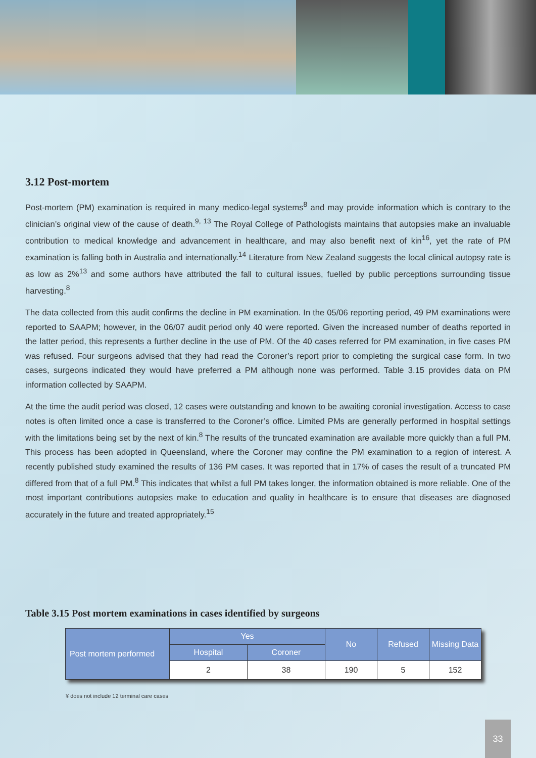3.12 Post-mortem
Post-mortem (PM) examination is required in many medico-legal systems<sup>8</sup> and may provide information which is contrary to the clinician’s original view of the cause of death.<sup>9, 13</sup> The Royal College of Pathologists maintains that autopsies make an invaluable contribution to medical knowledge and advancement in healthcare, and may also benefit next of kin<sup>16</sup>, yet the rate of PM examination is falling both in Australia and internationally.<sup>14</sup> Literature from New Zealand suggests the local clinical autopsy rate is as low as 2%<sup>13</sup> and some authors have attributed the fall to cultural issues, fuelled by public perceptions surrounding tissue harvesting.<sup>8</sup>
The data collected from this audit confirms the decline in PM examination. In the 05/06 reporting period, 49 PM examinations were reported to SAAPM; however, in the 06/07 audit period only 40 were reported. Given the increased number of deaths reported in the latter period, this represents a further decline in the use of PM. Of the 40 cases referred for PM examination, in five cases PM was refused. Four surgeons advised that they had read the Coroner’s report prior to completing the surgical case form. In two cases, surgeons indicated they would have preferred a PM although none was performed. Table 3.15 provides data on PM information collected by SAAPM.
At the time the audit period was closed, 12 cases were outstanding and known to be awaiting coronial investigation. Access to case notes is often limited once a case is transferred to the Coroner’s office. Limited PMs are generally performed in hospital settings with the limitations being set by the next of kin.<sup>8</sup> The results of the truncated examination are available more quickly than a full PM. This process has been adopted in Queensland, where the Coroner may confine the PM examination to a region of interest. A recently published study examined the results of 136 PM cases. It was reported that in 17% of cases the result of a truncated PM differed from that of a full PM.<sup>8</sup> This indicates that whilst a full PM takes longer, the information obtained is more reliable. One of the most important contributions autopsies make to education and quality in healthcare is to ensure that diseases are diagnosed accurately in the future and treated appropriately.<sup>15</sup>
Table 3.15 Post mortem examinations in cases identified by surgeons
| Post mortem performed | Yes | | No | Refused | Missing Data |
| --- | --- | --- | --- | --- | --- |
| | Hospital | Coroner | | | |
| | 2 | 38 | 190 | 5 | 152 |
¥ does not include 12 terminal care cases
33